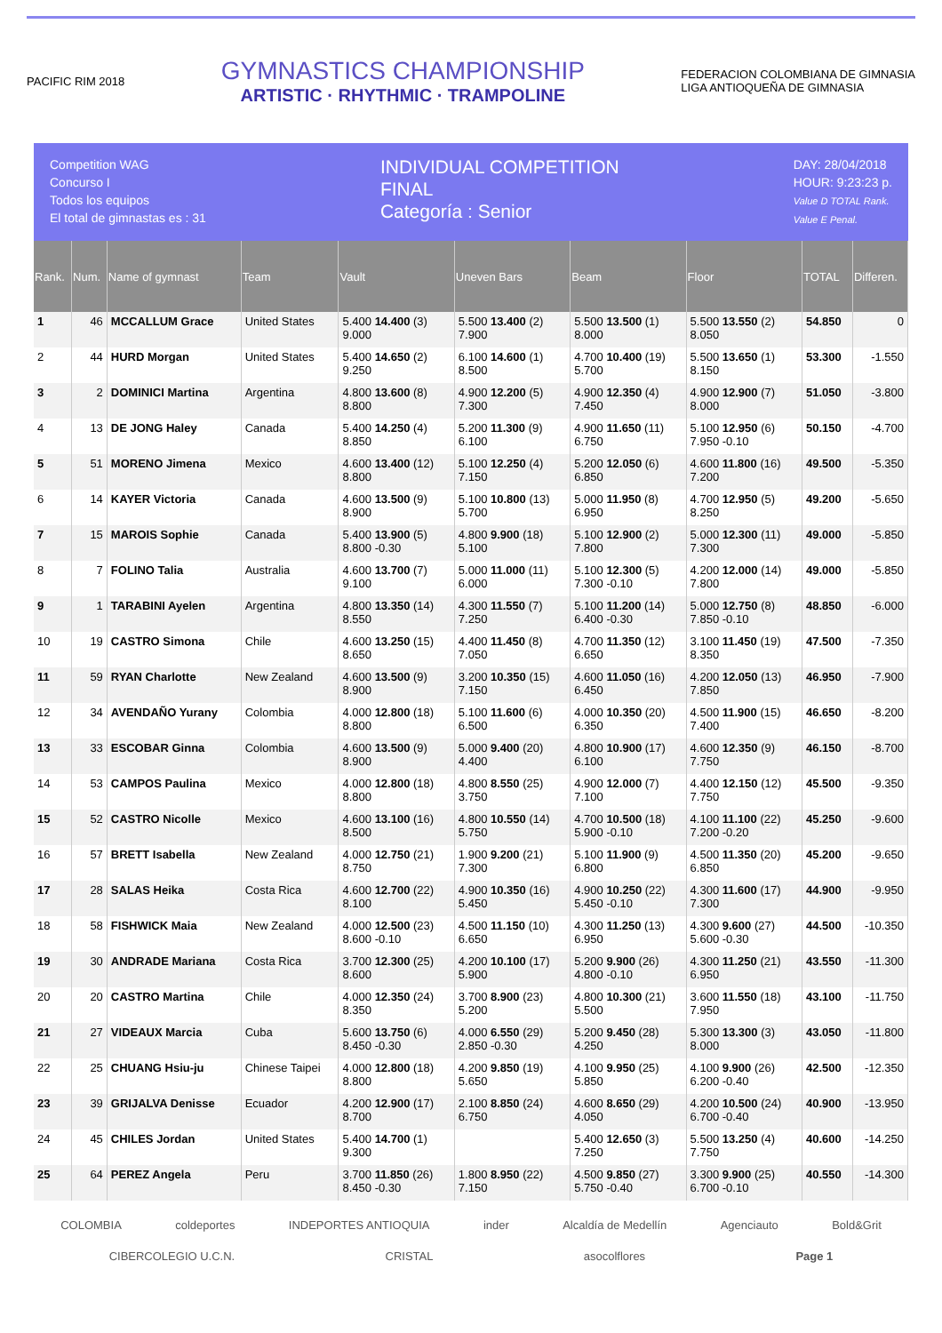PACIFIC RIM 2018
GYMNASTICS CHAMPIONSHIP
ARTISTIC · RHYTHMIC · TRAMPOLINE
FEDERACION COLOMBIANA DE GIMNASIA
LIGA ANTIOQUEÑA DE GIMNASIA
Competition WAG
Concurso I
Todos los equipos
El total de gimnastas es : 31
INDIVIDUAL COMPETITION
FINAL
Categoría : Senior
DAY: 28/04/2018
HOUR: 9:23:23 p.
Value D TOTAL Rank.
Value E Penal.
| Rank. | Num. | Name of gymnast | Team | Vault | Uneven Bars | Beam | Floor | TOTAL | Differen. |
| --- | --- | --- | --- | --- | --- | --- | --- | --- | --- |
| 1 | 46 | MCCALLUM Grace | United States | 5.400 14.400 (3) 9.000 | 5.500 13.400 (2) 7.900 | 5.500 13.500 (1) 8.000 | 5.500 13.550 (2) 8.050 | 54.850 | 0 |
| 2 | 44 | HURD Morgan | United States | 5.400 14.650 (2) 9.250 | 6.100 14.600 (1) 8.500 | 4.700 10.400 (19) 5.700 | 5.500 13.650 (1) 8.150 | 53.300 | -1.550 |
| 3 | 2 | DOMINICI Martina | Argentina | 4.800 13.600 (8) 8.800 | 4.900 12.200 (5) 7.300 | 4.900 12.350 (4) 7.450 | 4.900 12.900 (7) 8.000 | 51.050 | -3.800 |
| 4 | 13 | DE JONG Haley | Canada | 5.400 14.250 (4) 8.850 | 5.200 11.300 (9) 6.100 | 4.900 11.650 (11) 6.750 | 5.100 12.950 (6) 7.950 -0.10 | 50.150 | -4.700 |
| 5 | 51 | MORENO Jimena | Mexico | 4.600 13.400 (12) 8.800 | 5.100 12.250 (4) 7.150 | 5.200 12.050 (6) 6.850 | 4.600 11.800 (16) 7.200 | 49.500 | -5.350 |
| 6 | 14 | KAYER Victoria | Canada | 4.600 13.500 (9) 8.900 | 5.100 10.800 (13) 5.700 | 5.000 11.950 (8) 6.950 | 4.700 12.950 (5) 8.250 | 49.200 | -5.650 |
| 7 | 15 | MAROIS Sophie | Canada | 5.400 13.900 (5) 8.800 -0.30 | 4.800 9.900 (18) 5.100 | 5.100 12.900 (2) 7.800 | 5.000 12.300 (11) 7.300 | 49.000 | -5.850 |
| 8 | 7 | FOLINO Talia | Australia | 4.600 13.700 (7) 9.100 | 5.000 11.000 (11) 6.000 | 5.100 12.300 (5) 7.300 -0.10 | 4.200 12.000 (14) 7.800 | 49.000 | -5.850 |
| 9 | 1 | TARABINI Ayelen | Argentina | 4.800 13.350 (14) 8.550 | 4.300 11.550 (7) 7.250 | 5.100 11.200 (14) 6.400 -0.30 | 5.000 12.750 (8) 7.850 -0.10 | 48.850 | -6.000 |
| 10 | 19 | CASTRO Simona | Chile | 4.600 13.250 (15) 8.650 | 4.400 11.450 (8) 7.050 | 4.700 11.350 (12) 6.650 | 3.100 11.450 (19) 8.350 | 47.500 | -7.350 |
| 11 | 59 | RYAN Charlotte | New Zealand | 4.600 13.500 (9) 8.900 | 3.200 10.350 (15) 7.150 | 4.600 11.050 (16) 6.450 | 4.200 12.050 (13) 7.850 | 46.950 | -7.900 |
| 12 | 34 | AVENDAÑO Yurany | Colombia | 4.000 12.800 (18) 8.800 | 5.100 11.600 (6) 6.500 | 4.000 10.350 (20) 6.350 | 4.500 11.900 (15) 7.400 | 46.650 | -8.200 |
| 13 | 33 | ESCOBAR Ginna | Colombia | 4.600 13.500 (9) 8.900 | 5.000 9.400 (20) 4.400 | 4.800 10.900 (17) 6.100 | 4.600 12.350 (9) 7.750 | 46.150 | -8.700 |
| 14 | 53 | CAMPOS Paulina | Mexico | 4.000 12.800 (18) 8.800 | 4.800 8.550 (25) 3.750 | 4.900 12.000 (7) 7.100 | 4.400 12.150 (12) 7.750 | 45.500 | -9.350 |
| 15 | 52 | CASTRO Nicolle | Mexico | 4.600 13.100 (16) 8.500 | 4.800 10.550 (14) 5.750 | 4.700 10.500 (18) 5.900 -0.10 | 4.100 11.100 (22) 7.200 -0.20 | 45.250 | -9.600 |
| 16 | 57 | BRETT Isabella | New Zealand | 4.000 12.750 (21) 8.750 | 1.900 9.200 (21) 7.300 | 5.100 11.900 (9) 6.800 | 4.500 11.350 (20) 6.850 | 45.200 | -9.650 |
| 17 | 28 | SALAS Heika | Costa Rica | 4.600 12.700 (22) 8.100 | 4.900 10.350 (16) 5.450 | 4.900 10.250 (22) 5.450 -0.10 | 4.300 11.600 (17) 7.300 | 44.900 | -9.950 |
| 18 | 58 | FISHWICK Maia | New Zealand | 4.000 12.500 (23) 8.600 -0.10 | 4.500 11.150 (10) 6.650 | 4.300 11.250 (13) 6.950 | 4.300 9.600 (27) 5.600 -0.30 | 44.500 | -10.350 |
| 19 | 30 | ANDRADE Mariana | Costa Rica | 3.700 12.300 (25) 8.600 | 4.200 10.100 (17) 5.900 | 5.200 9.900 (26) 4.800 -0.10 | 4.300 11.250 (21) 6.950 | 43.550 | -11.300 |
| 20 | 20 | CASTRO Martina | Chile | 4.000 12.350 (24) 8.350 | 3.700 8.900 (23) 5.200 | 4.800 10.300 (21) 5.500 | 3.600 11.550 (18) 7.950 | 43.100 | -11.750 |
| 21 | 27 | VIDEAUX Marcia | Cuba | 5.600 13.750 (6) 8.450 -0.30 | 4.000 6.550 (29) 2.850 -0.30 | 5.200 9.450 (28) 4.250 | 5.300 13.300 (3) 8.000 | 43.050 | -11.800 |
| 22 | 25 | CHUANG Hsiu-ju | Chinese Taipei | 4.000 12.800 (18) 8.800 | 4.200 9.850 (19) 5.650 | 4.100 9.950 (25) 5.850 | 4.100 9.900 (26) 6.200 -0.40 | 42.500 | -12.350 |
| 23 | 39 | GRIJALVA Denisse | Ecuador | 4.200 12.900 (17) 8.700 | 2.100 8.850 (24) 6.750 | 4.600 8.650 (29) 4.050 | 4.200 10.500 (24) 6.700 -0.40 | 40.900 | -13.950 |
| 24 | 45 | CHILES Jordan | United States | 5.400 14.700 (1) 9.300 | | 5.400 12.650 (3) 7.250 | 5.500 13.250 (4) 7.750 | 40.600 | -14.250 |
| 25 | 64 | PEREZ Angela | Peru | 3.700 11.850 (26) 8.450 -0.30 | 1.800 8.950 (22) 7.150 | 4.500 9.850 (27) 5.750 -0.40 | 3.300 9.900 (25) 6.700 -0.10 | 40.550 | -14.300 |
COLOMBIA coldeportes INDEPORTES ANTIOQUIA inder Alcaldía de Medellín Agenciauto Bold&Grit
CIBERCOLEGIO U.C.N. CRISTAL asocolflores Page 1